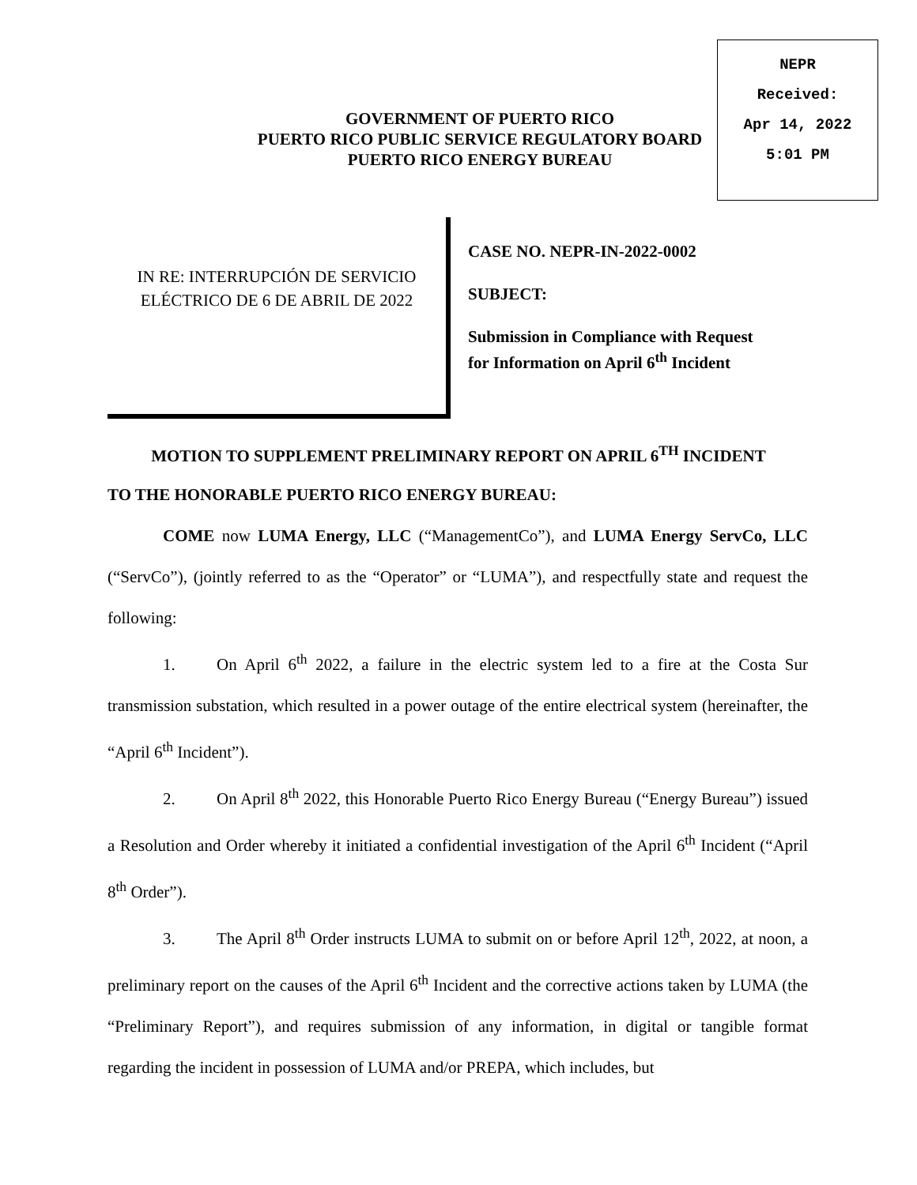NEPR
Received:
Apr 14, 2022
5:01 PM
GOVERNMENT OF PUERTO RICO
PUERTO RICO PUBLIC SERVICE REGULATORY BOARD
PUERTO RICO ENERGY BUREAU
IN RE: INTERRUPCIÓN DE SERVICIO
ELÉCTRICO DE 6 DE ABRIL DE 2022
CASE NO. NEPR-IN-2022-0002
SUBJECT:
Submission in Compliance with Request
for Information on April 6<sup>th</sup> Incident
MOTION TO SUPPLEMENT PRELIMINARY REPORT ON APRIL 6<sup>TH</sup> INCIDENT
TO THE HONORABLE PUERTO RICO ENERGY BUREAU:
COME now LUMA Energy, LLC (“ManagementCo”), and LUMA Energy ServCo, LLC (“ServCo”), (jointly referred to as the “Operator” or “LUMA”), and respectfully state and request the following:
1. On April 6<sup>th</sup> 2022, a failure in the electric system led to a fire at the Costa Sur transmission substation, which resulted in a power outage of the entire electrical system (hereinafter, the “April 6<sup>th</sup> Incident”).
2. On April 8<sup>th</sup> 2022, this Honorable Puerto Rico Energy Bureau (“Energy Bureau”) issued a Resolution and Order whereby it initiated a confidential investigation of the April 6<sup>th</sup> Incident (“April 8<sup>th</sup> Order”).
3. The April 8<sup>th</sup> Order instructs LUMA to submit on or before April 12<sup>th</sup>, 2022, at noon, a preliminary report on the causes of the April 6<sup>th</sup> Incident and the corrective actions taken by LUMA (the “Preliminary Report”), and requires submission of any information, in digital or tangible format regarding the incident in possession of LUMA and/or PREPA, which includes, but